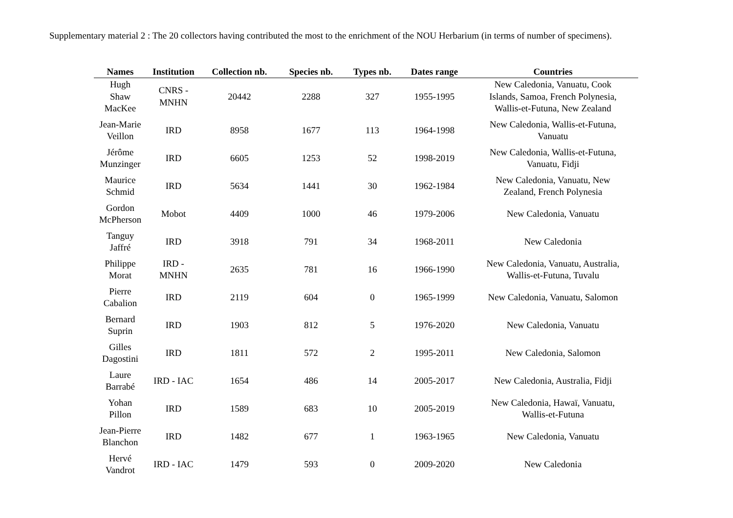Supplementary material 2 : The 20 collectors having contributed the most to the enrichment of the NOU Herbarium (in terms of number of specimens).
| Names | Institution | Collection nb. | Species nb. | Types nb. | Dates range | Countries |
| --- | --- | --- | --- | --- | --- | --- |
| Hugh Shaw MacKee | CNRS - MNHN | 20442 | 2288 | 327 | 1955-1995 | New Caledonia, Vanuatu, Cook Islands, Samoa, French Polynesia, Wallis-et-Futuna, New Zealand |
| Jean-Marie Veillon | IRD | 8958 | 1677 | 113 | 1964-1998 | New Caledonia, Wallis-et-Futuna, Vanuatu |
| Jérôme Munzinger | IRD | 6605 | 1253 | 52 | 1998-2019 | New Caledonia, Wallis-et-Futuna, Vanuatu, Fidji |
| Maurice Schmid | IRD | 5634 | 1441 | 30 | 1962-1984 | New Caledonia, Vanuatu, New Zealand, French Polynesia |
| Gordon McPherson | Mobot | 4409 | 1000 | 46 | 1979-2006 | New Caledonia, Vanuatu |
| Tanguy Jaffré | IRD | 3918 | 791 | 34 | 1968-2011 | New Caledonia |
| Philippe Morat | IRD - MNHN | 2635 | 781 | 16 | 1966-1990 | New Caledonia, Vanuatu, Australia, Wallis-et-Futuna, Tuvalu |
| Pierre Cabalion | IRD | 2119 | 604 | 0 | 1965-1999 | New Caledonia, Vanuatu, Salomon |
| Bernard Suprin | IRD | 1903 | 812 | 5 | 1976-2020 | New Caledonia, Vanuatu |
| Gilles Dagostini | IRD | 1811 | 572 | 2 | 1995-2011 | New Caledonia, Salomon |
| Laure Barrabé | IRD - IAC | 1654 | 486 | 14 | 2005-2017 | New Caledonia, Australia, Fidji |
| Yohan Pillon | IRD | 1589 | 683 | 10 | 2005-2019 | New Caledonia, Hawaï, Vanuatu, Wallis-et-Futuna |
| Jean-Pierre Blanchon | IRD | 1482 | 677 | 1 | 1963-1965 | New Caledonia, Vanuatu |
| Hervé Vandrot | IRD - IAC | 1479 | 593 | 0 | 2009-2020 | New Caledonia |